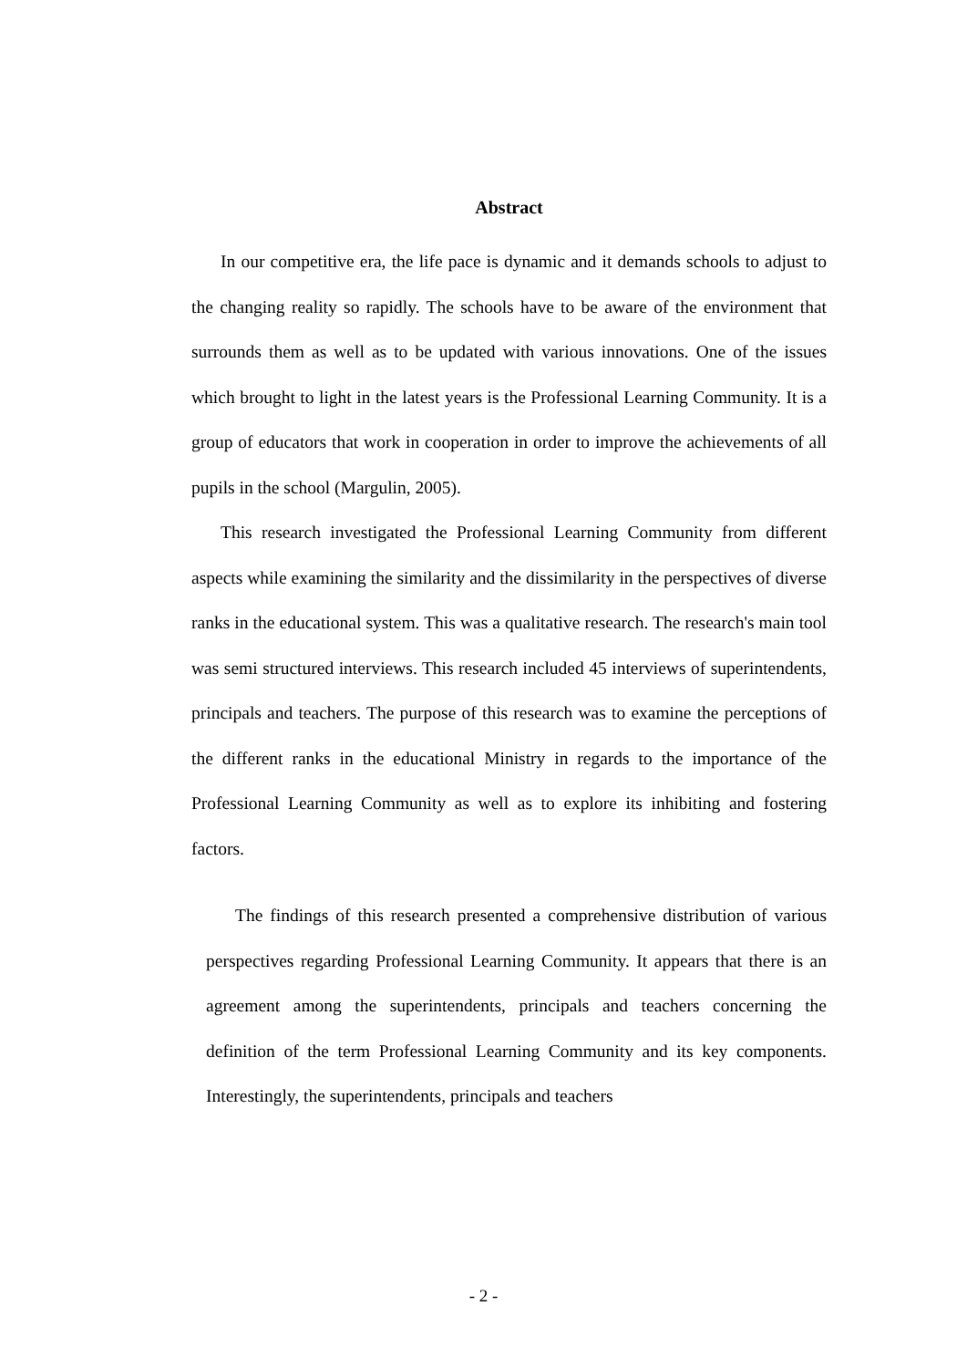Abstract
In our competitive era, the life pace is dynamic and it demands schools to adjust to the changing reality so rapidly. The schools have to be aware of the environment that surrounds them as well as to be updated with various innovations. One of the issues which brought to light in the latest years is the Professional Learning Community. It is a group of educators that work in cooperation in order to improve the achievements of all pupils in the school (Margulin, 2005).
This research investigated the Professional Learning Community from different aspects while examining the similarity and the dissimilarity in the perspectives of diverse ranks in the educational system. This was a qualitative research. The research's main tool was semi structured interviews. This research included 45 interviews of superintendents, principals and teachers. The purpose of this research was to examine the perceptions of the different ranks in the educational Ministry in regards to the importance of the Professional Learning Community as well as to explore its inhibiting and fostering factors.
The findings of this research presented a comprehensive distribution of various perspectives regarding Professional Learning Community. It appears that there is an agreement among the superintendents, principals and teachers concerning the definition of the term Professional Learning Community and its key components. Interestingly, the superintendents, principals and teachers
- 2 -